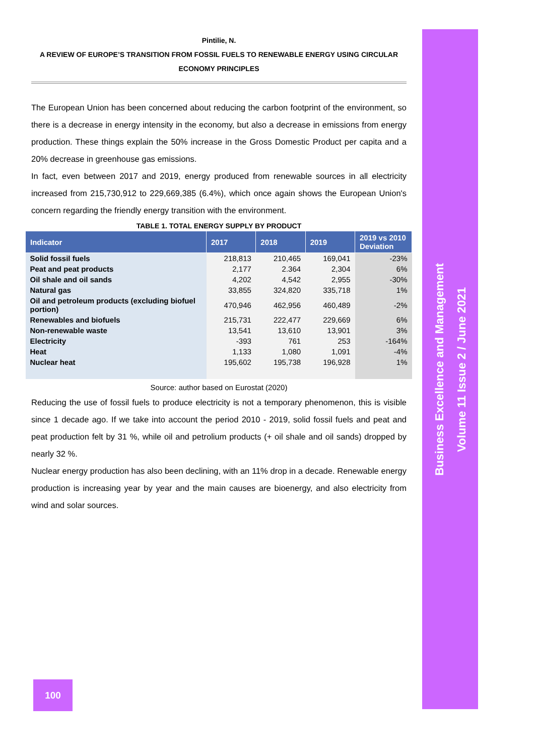Business Excellence and Management
Volume 11 Issue 2 / June 2021
Pintilie, N.
A REVIEW OF EUROPE’S TRANSITION FROM FOSSIL FUELS TO RENEWABLE ENERGY USING CIRCULAR
ECONOMY PRINCIPLES
The European Union has been concerned about reducing the carbon footprint of the environment, so there is a decrease in energy intensity in the economy, but also a decrease in emissions from energy production. These things explain the 50% increase in the Gross Domestic Product per capita and a 20% decrease in greenhouse gas emissions.
In fact, even between 2017 and 2019, energy produced from renewable sources in all electricity increased from 215,730,912 to 229,669,385 (6.4%), which once again shows the European Union's concern regarding the friendly energy transition with the environment.
TABLE 1. TOTAL ENERGY SUPPLY BY PRODUCT
| Indicator | 2017 | 2018 | 2019 | 2019 vs 2010 Deviation |
| --- | --- | --- | --- | --- |
| Solid fossil fuels | 218,813 | 210,465 | 169,041 | -23% |
| Peat and peat products | 2,177 | 2.364 | 2,304 | 6% |
| Oil shale and oil sands | 4,202 | 4,542 | 2,955 | -30% |
| Natural gas | 33,855 | 324,820 | 335,718 | 1% |
| Oil and petroleum products (excluding biofuel portion) | 470,946 | 462,956 | 460,489 | -2% |
| Renewables and biofuels | 215,731 | 222,477 | 229,669 | 6% |
| Non-renewable waste | 13,541 | 13,610 | 13,901 | 3% |
| Electricity | -393 | 761 | 253 | -164% |
| Heat | 1,133 | 1,080 | 1,091 | -4% |
| Nuclear heat | 195,602 | 195,738 | 196,928 | 1% |
Source: author based on Eurostat (2020)
Reducing the use of fossil fuels to produce electricity is not a temporary phenomenon, this is visible since 1 decade ago. If we take into account the period 2010 - 2019, solid fossil fuels and peat and peat production felt by 31 %, while oil and petrolium products (+ oil shale and oil sands) dropped by nearly 32 %.
Nuclear energy production has also been declining, with an 11% drop in a decade. Renewable energy production is increasing year by year and the main causes are bioenergy, and also electricity from wind and solar sources.
100